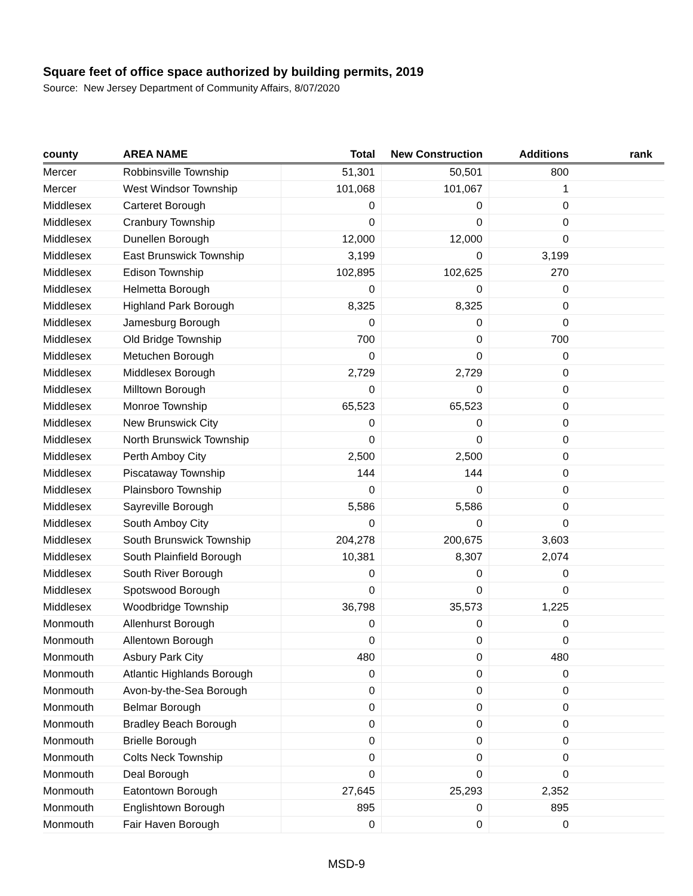Square feet of office space authorized by building permits, 2019
Source: New Jersey Department of Community Affairs, 8/07/2020
| county | AREA NAME | Total | New Construction | Additions | rank |
| --- | --- | --- | --- | --- | --- |
| Mercer | Robbinsville Township | 51,301 | 50,501 | 800 | |
| Mercer | West Windsor Township | 101,068 | 101,067 | 1 | |
| Middlesex | Carteret Borough | 0 | 0 | 0 | |
| Middlesex | Cranbury Township | 0 | 0 | 0 | |
| Middlesex | Dunellen Borough | 12,000 | 12,000 | 0 | |
| Middlesex | East Brunswick Township | 3,199 | 0 | 3,199 | |
| Middlesex | Edison Township | 102,895 | 102,625 | 270 | |
| Middlesex | Helmetta Borough | 0 | 0 | 0 | |
| Middlesex | Highland Park Borough | 8,325 | 8,325 | 0 | |
| Middlesex | Jamesburg Borough | 0 | 0 | 0 | |
| Middlesex | Old Bridge Township | 700 | 0 | 700 | |
| Middlesex | Metuchen Borough | 0 | 0 | 0 | |
| Middlesex | Middlesex Borough | 2,729 | 2,729 | 0 | |
| Middlesex | Milltown Borough | 0 | 0 | 0 | |
| Middlesex | Monroe Township | 65,523 | 65,523 | 0 | |
| Middlesex | New Brunswick City | 0 | 0 | 0 | |
| Middlesex | North Brunswick Township | 0 | 0 | 0 | |
| Middlesex | Perth Amboy City | 2,500 | 2,500 | 0 | |
| Middlesex | Piscataway Township | 144 | 144 | 0 | |
| Middlesex | Plainsboro Township | 0 | 0 | 0 | |
| Middlesex | Sayreville Borough | 5,586 | 5,586 | 0 | |
| Middlesex | South Amboy City | 0 | 0 | 0 | |
| Middlesex | South Brunswick Township | 204,278 | 200,675 | 3,603 | |
| Middlesex | South Plainfield Borough | 10,381 | 8,307 | 2,074 | |
| Middlesex | South River Borough | 0 | 0 | 0 | |
| Middlesex | Spotswood Borough | 0 | 0 | 0 | |
| Middlesex | Woodbridge Township | 36,798 | 35,573 | 1,225 | |
| Monmouth | Allenhurst Borough | 0 | 0 | 0 | |
| Monmouth | Allentown Borough | 0 | 0 | 0 | |
| Monmouth | Asbury Park City | 480 | 0 | 480 | |
| Monmouth | Atlantic Highlands Borough | 0 | 0 | 0 | |
| Monmouth | Avon-by-the-Sea Borough | 0 | 0 | 0 | |
| Monmouth | Belmar Borough | 0 | 0 | 0 | |
| Monmouth | Bradley Beach Borough | 0 | 0 | 0 | |
| Monmouth | Brielle Borough | 0 | 0 | 0 | |
| Monmouth | Colts Neck Township | 0 | 0 | 0 | |
| Monmouth | Deal Borough | 0 | 0 | 0 | |
| Monmouth | Eatontown Borough | 27,645 | 25,293 | 2,352 | |
| Monmouth | Englishtown Borough | 895 | 0 | 895 | |
| Monmouth | Fair Haven Borough | 0 | 0 | 0 | |
MSD-9